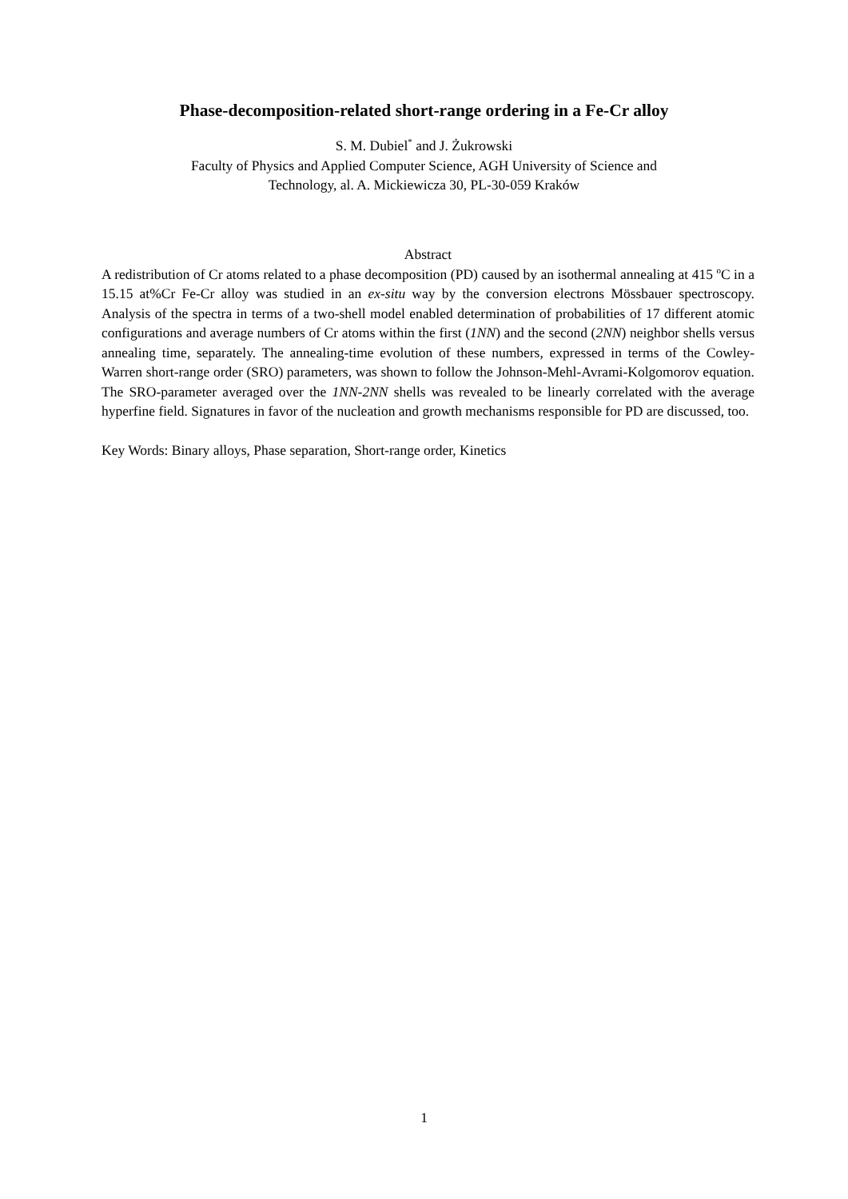Phase-decomposition-related short-range ordering in a Fe-Cr alloy
S. M. Dubiel<sup>*</sup> and J. Żukrowski
Faculty of Physics and Applied Computer Science, AGH University of Science and
Technology, al. A. Mickiewicza 30, PL-30-059 Kraków
Abstract
A redistribution of Cr atoms related to a phase decomposition (PD) caused by an isothermal annealing at 415 <sup>o</sup>C in a 15.15 at%Cr Fe-Cr alloy was studied in an ex-situ way by the conversion electrons Mössbauer spectroscopy. Analysis of the spectra in terms of a two-shell model enabled determination of probabilities of 17 different atomic configurations and average numbers of Cr atoms within the first (1NN) and the second (2NN) neighbor shells versus annealing time, separately. The annealing-time evolution of these numbers, expressed in terms of the Cowley-Warren short-range order (SRO) parameters, was shown to follow the Johnson-Mehl-Avrami-Kolgomorov equation. The SRO-parameter averaged over the 1NN-2NN shells was revealed to be linearly correlated with the average hyperfine field. Signatures in favor of the nucleation and growth mechanisms responsible for PD are discussed, too.
Key Words: Binary alloys, Phase separation, Short-range order, Kinetics
1